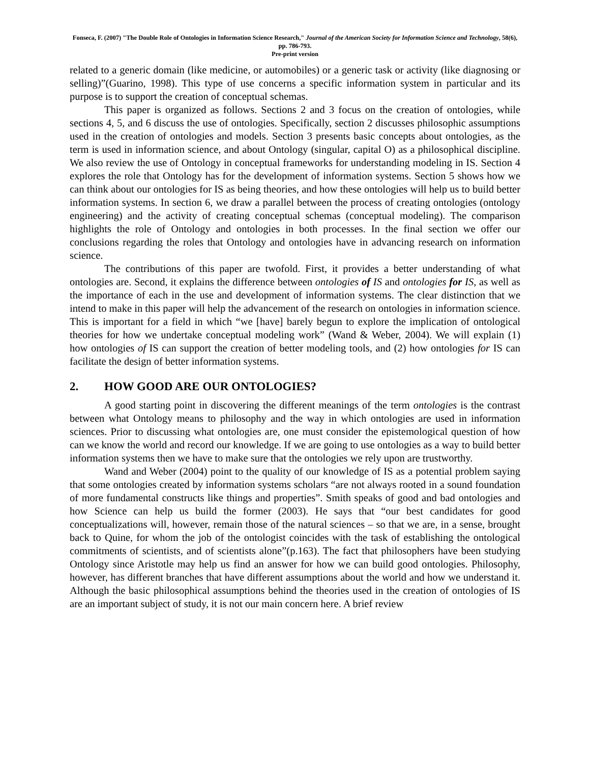Fonseca, F. (2007) "The Double Role of Ontologies in Information Science Research," Journal of the American Society for Information Science and Technology, 58(6), pp. 786-793.
Pre-print version
related to a generic domain (like medicine, or automobiles) or a generic task or activity (like diagnosing or selling)”(Guarino, 1998). This type of use concerns a specific information system in particular and its purpose is to support the creation of conceptual schemas.
This paper is organized as follows. Sections 2 and 3 focus on the creation of ontologies, while sections 4, 5, and 6 discuss the use of ontologies. Specifically, section 2 discusses philosophic assumptions used in the creation of ontologies and models. Section 3 presents basic concepts about ontologies, as the term is used in information science, and about Ontology (singular, capital O) as a philosophical discipline. We also review the use of Ontology in conceptual frameworks for understanding modeling in IS. Section 4 explores the role that Ontology has for the development of information systems. Section 5 shows how we can think about our ontologies for IS as being theories, and how these ontologies will help us to build better information systems. In section 6, we draw a parallel between the process of creating ontologies (ontology engineering) and the activity of creating conceptual schemas (conceptual modeling). The comparison highlights the role of Ontology and ontologies in both processes. In the final section we offer our conclusions regarding the roles that Ontology and ontologies have in advancing research on information science.
The contributions of this paper are twofold. First, it provides a better understanding of what ontologies are. Second, it explains the difference between ontologies of IS and ontologies for IS, as well as the importance of each in the use and development of information systems. The clear distinction that we intend to make in this paper will help the advancement of the research on ontologies in information science. This is important for a field in which “we [have] barely begun to explore the implication of ontological theories for how we undertake conceptual modeling work” (Wand & Weber, 2004). We will explain (1) how ontologies of IS can support the creation of better modeling tools, and (2) how ontologies for IS can facilitate the design of better information systems.
2. HOW GOOD ARE OUR ONTOLOGIES?
A good starting point in discovering the different meanings of the term ontologies is the contrast between what Ontology means to philosophy and the way in which ontologies are used in information sciences. Prior to discussing what ontologies are, one must consider the epistemological question of how can we know the world and record our knowledge. If we are going to use ontologies as a way to build better information systems then we have to make sure that the ontologies we rely upon are trustworthy.
Wand and Weber (2004) point to the quality of our knowledge of IS as a potential problem saying that some ontologies created by information systems scholars “are not always rooted in a sound foundation of more fundamental constructs like things and properties”. Smith speaks of good and bad ontologies and how Science can help us build the former (2003). He says that “our best candidates for good conceptualizations will, however, remain those of the natural sciences – so that we are, in a sense, brought back to Quine, for whom the job of the ontologist coincides with the task of establishing the ontological commitments of scientists, and of scientists alone”(p.163). The fact that philosophers have been studying Ontology since Aristotle may help us find an answer for how we can build good ontologies. Philosophy, however, has different branches that have different assumptions about the world and how we understand it. Although the basic philosophical assumptions behind the theories used in the creation of ontologies of IS are an important subject of study, it is not our main concern here. A brief review